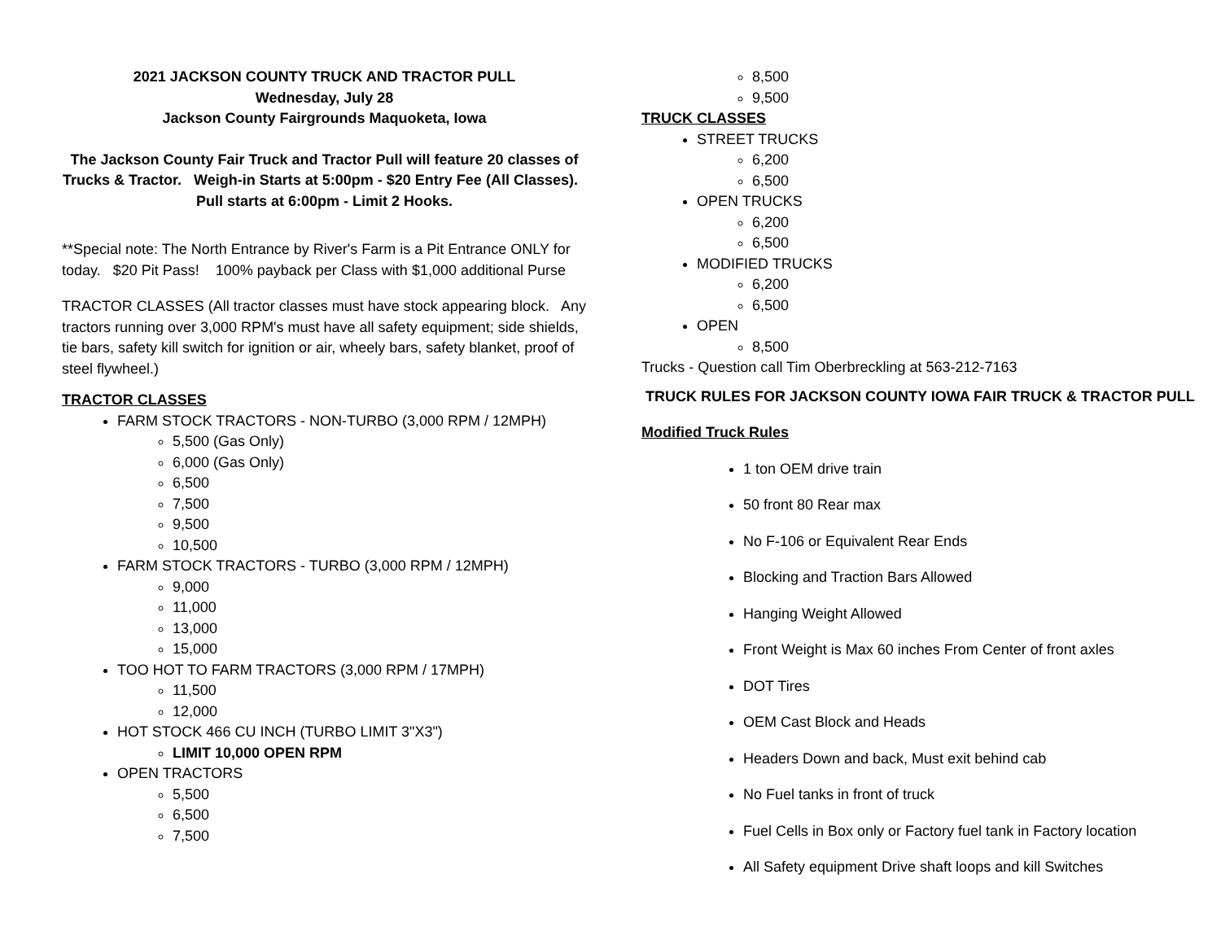2021 JACKSON COUNTY TRUCK AND TRACTOR PULL
Wednesday, July 28
Jackson County Fairgrounds Maquoketa, Iowa
The Jackson County Fair Truck and Tractor Pull will feature 20 classes of Trucks & Tractor. Weigh-in Starts at 5:00pm - $20 Entry Fee (All Classes). Pull starts at 6:00pm - Limit 2 Hooks.
**Special note: The North Entrance by River's Farm is a Pit Entrance ONLY for today. $20 Pit Pass! 100% payback per Class with $1,000 additional Purse
TRACTOR CLASSES (All tractor classes must have stock appearing block. Any tractors running over 3,000 RPM's must have all safety equipment; side shields, tie bars, safety kill switch for ignition or air, wheely bars, safety blanket, proof of steel flywheel.)
TRACTOR CLASSES
FARM STOCK TRACTORS - NON-TURBO (3,000 RPM / 12MPH)
5,500 (Gas Only)
6,000 (Gas Only)
6,500
7,500
9,500
10,500
FARM STOCK TRACTORS - TURBO (3,000 RPM / 12MPH)
9,000
11,000
13,000
15,000
TOO HOT TO FARM TRACTORS (3,000 RPM / 17MPH)
11,500
12,000
HOT STOCK 466 CU INCH (TURBO LIMIT 3"X3")
LIMIT 10,000 OPEN RPM
OPEN TRACTORS
5,500
6,500
7,500
8,500
9,500
TRUCK CLASSES
STREET TRUCKS
6,200
6,500
OPEN TRUCKS
6,200
6,500
MODIFIED TRUCKS
6,200
6,500
OPEN
8,500
Trucks - Question call Tim Oberbreckling at 563-212-7163
TRUCK RULES FOR JACKSON COUNTY IOWA FAIR TRUCK & TRACTOR PULL
Modified Truck Rules
1 ton OEM drive train
50 front 80 Rear max
No F-106 or Equivalent Rear Ends
Blocking and Traction Bars Allowed
Hanging Weight Allowed
Front Weight is Max 60 inches From Center of front axles
DOT Tires
OEM Cast Block and Heads
Headers Down and back, Must exit behind cab
No Fuel tanks in front of truck
Fuel Cells in Box only or Factory fuel tank in Factory location
All Safety equipment Drive shaft loops and kill Switches